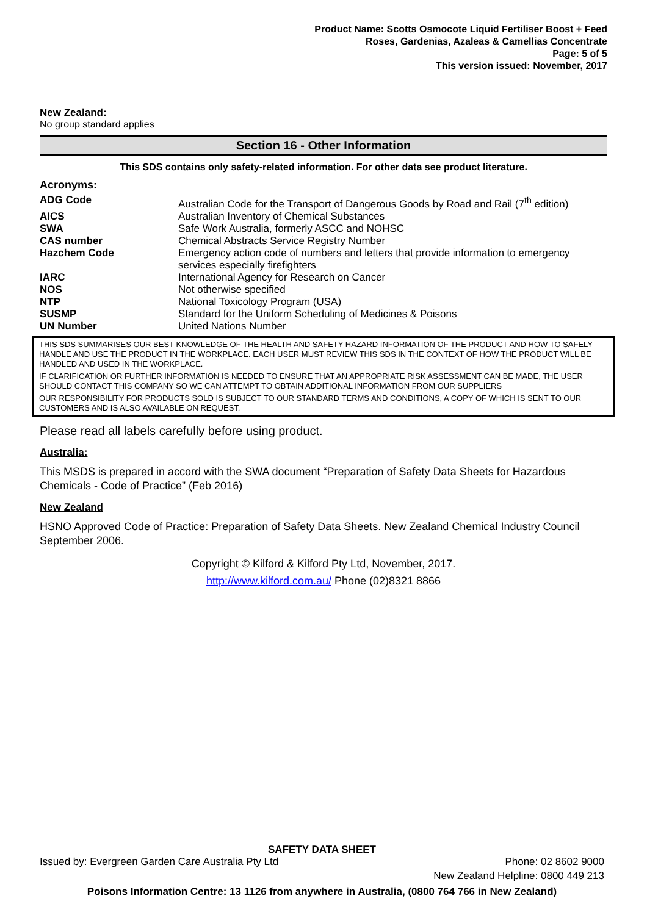Product Name: Scotts Osmocote Liquid Fertiliser Boost + Feed
Roses, Gardenias, Azaleas & Camellias Concentrate
Page: 5 of 5
This version issued: November, 2017
New Zealand:
No group standard applies
Section 16 - Other Information
This SDS contains only safety-related information. For other data see product literature.
Acronyms:
| ADG Code | Australian Code for the Transport of Dangerous Goods by Road and Rail (7<sup>th</sup> edition) |
| AICS | Australian Inventory of Chemical Substances |
| SWA | Safe Work Australia, formerly ASCC and NOHSC |
| CAS number | Chemical Abstracts Service Registry Number |
| Hazchem Code | Emergency action code of numbers and letters that provide information to emergency services especially firefighters |
| IARC | International Agency for Research on Cancer |
| NOS | Not otherwise specified |
| NTP | National Toxicology Program (USA) |
| SUSMP | Standard for the Uniform Scheduling of Medicines & Poisons |
| UN Number | United Nations Number |
THIS SDS SUMMARISES OUR BEST KNOWLEDGE OF THE HEALTH AND SAFETY HAZARD INFORMATION OF THE PRODUCT AND HOW TO SAFELY HANDLE AND USE THE PRODUCT IN THE WORKPLACE. EACH USER MUST REVIEW THIS SDS IN THE CONTEXT OF HOW THE PRODUCT WILL BE HANDLED AND USED IN THE WORKPLACE.
IF CLARIFICATION OR FURTHER INFORMATION IS NEEDED TO ENSURE THAT AN APPROPRIATE RISK ASSESSMENT CAN BE MADE, THE USER SHOULD CONTACT THIS COMPANY SO WE CAN ATTEMPT TO OBTAIN ADDITIONAL INFORMATION FROM OUR SUPPLIERS
OUR RESPONSIBILITY FOR PRODUCTS SOLD IS SUBJECT TO OUR STANDARD TERMS AND CONDITIONS, A COPY OF WHICH IS SENT TO OUR CUSTOMERS AND IS ALSO AVAILABLE ON REQUEST.
Please read all labels carefully before using product.
Australia:
This MSDS is prepared in accord with the SWA document “Preparation of Safety Data Sheets for Hazardous Chemicals - Code of Practice” (Feb 2016)
New Zealand
HSNO Approved Code of Practice: Preparation of Safety Data Sheets. New Zealand Chemical Industry Council September 2006.
Copyright © Kilford & Kilford Pty Ltd, November, 2017.
http://www.kilford.com.au/ Phone (02)8321 8866
SAFETY DATA SHEET
Issued by: Evergreen Garden Care Australia Pty Ltd Phone: 02 8602 9000
New Zealand Helpline: 0800 449 213
Poisons Information Centre: 13 1126 from anywhere in Australia, (0800 764 766 in New Zealand)